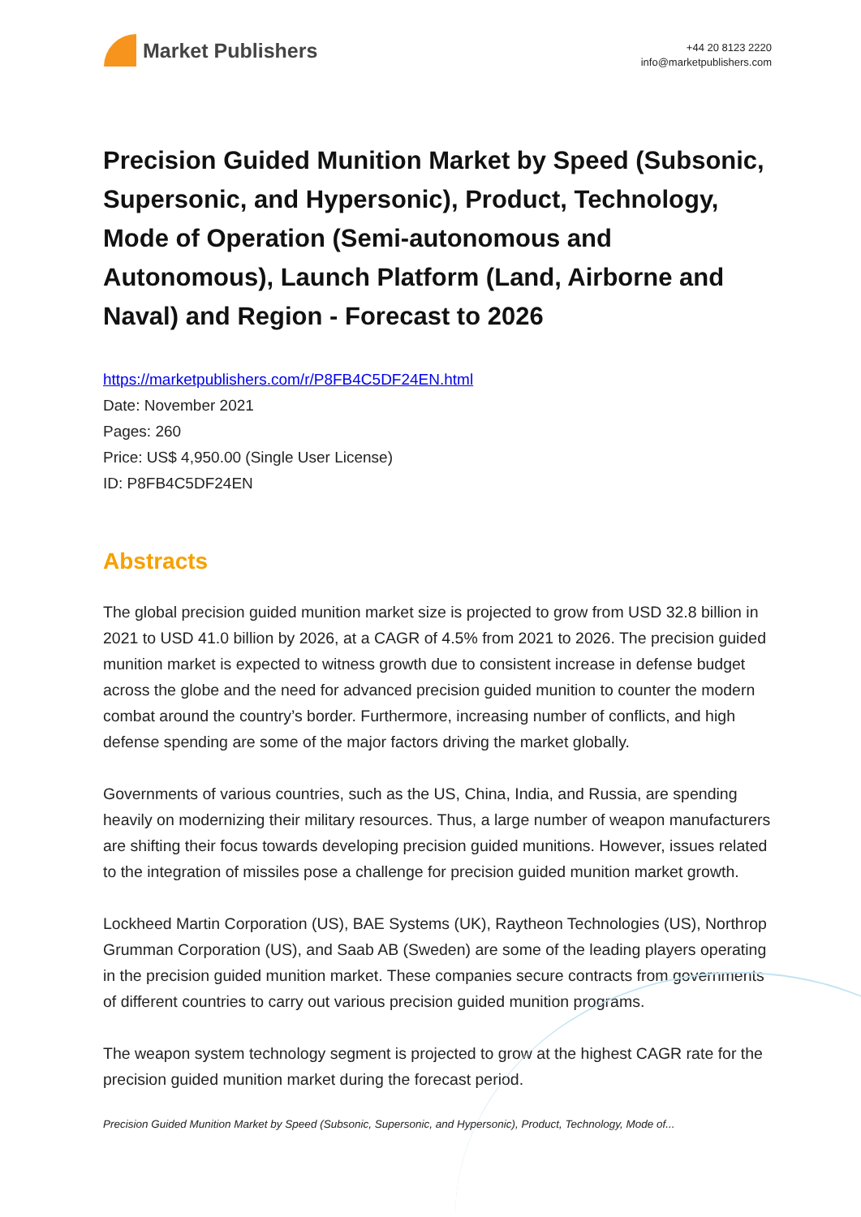Market Publishers
+44 20 8123 2220
info@marketpublishers.com
Precision Guided Munition Market by Speed (Subsonic, Supersonic, and Hypersonic), Product, Technology, Mode of Operation (Semi-autonomous and Autonomous), Launch Platform (Land, Airborne and Naval) and Region - Forecast to 2026
https://marketpublishers.com/r/P8FB4C5DF24EN.html
Date: November 2021
Pages: 260
Price: US$ 4,950.00 (Single User License)
ID: P8FB4C5DF24EN
Abstracts
The global precision guided munition market size is projected to grow from USD 32.8 billion in 2021 to USD 41.0 billion by 2026, at a CAGR of 4.5% from 2021 to 2026. The precision guided munition market is expected to witness growth due to consistent increase in defense budget across the globe and the need for advanced precision guided munition to counter the modern combat around the country’s border. Furthermore, increasing number of conflicts, and high defense spending are some of the major factors driving the market globally.
Governments of various countries, such as the US, China, India, and Russia, are spending heavily on modernizing their military resources. Thus, a large number of weapon manufacturers are shifting their focus towards developing precision guided munitions. However, issues related to the integration of missiles pose a challenge for precision guided munition market growth.
Lockheed Martin Corporation (US), BAE Systems (UK), Raytheon Technologies (US), Northrop Grumman Corporation (US), and Saab AB (Sweden) are some of the leading players operating in the precision guided munition market. These companies secure contracts from governments of different countries to carry out various precision guided munition programs.
The weapon system technology segment is projected to grow at the highest CAGR rate for the precision guided munition market during the forecast period.
Precision Guided Munition Market by Speed (Subsonic, Supersonic, and Hypersonic), Product, Technology, Mode of...